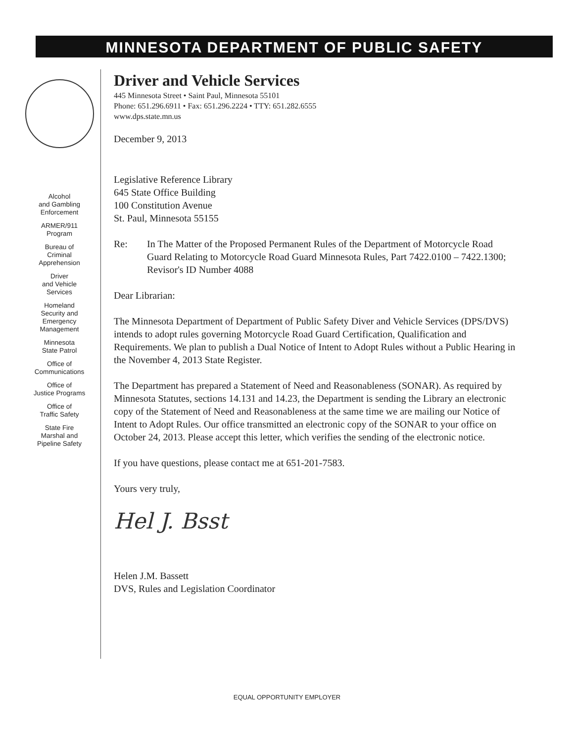MINNESOTA DEPARTMENT OF PUBLIC SAFETY
Alcohol
and Gambling
Enforcement
ARMER/911
Program
Bureau of
Criminal
Apprehension
Driver
and Vehicle
Services
Homeland
Security and
Emergency
Management
Minnesota
State Patrol
Office of
Communications
Office of
Justice Programs
Office of
Traffic Safety
State Fire
Marshal and
Pipeline Safety
Driver and Vehicle Services
445 Minnesota Street • Saint Paul, Minnesota 55101
Phone: 651.296.6911 • Fax: 651.296.2224 • TTY: 651.282.6555
www.dps.state.mn.us
December 9, 2013
Legislative Reference Library
645 State Office Building
100 Constitution Avenue
St. Paul, Minnesota 55155
Re: In The Matter of the Proposed Permanent Rules of the Department of Motorcycle Road Guard Relating to Motorcycle Road Guard Minnesota Rules, Part 7422.0100 – 7422.1300; Revisor's ID Number 4088
Dear Librarian:
The Minnesota Department of Department of Public Safety Diver and Vehicle Services (DPS/DVS) intends to adopt rules governing Motorcycle Road Guard Certification, Qualification and Requirements. We plan to publish a Dual Notice of Intent to Adopt Rules without a Public Hearing in the November 4, 2013 State Register.
The Department has prepared a Statement of Need and Reasonableness (SONAR). As required by Minnesota Statutes, sections 14.131 and 14.23, the Department is sending the Library an electronic copy of the Statement of Need and Reasonableness at the same time we are mailing our Notice of Intent to Adopt Rules. Our office transmitted an electronic copy of the SONAR to your office on October 24, 2013. Please accept this letter, which verifies the sending of the electronic notice.
If you have questions, please contact me at 651-201-7583.
Yours very truly,
Hel J. Bsst
Helen J.M. Bassett
DVS, Rules and Legislation Coordinator
EQUAL OPPORTUNITY EMPLOYER